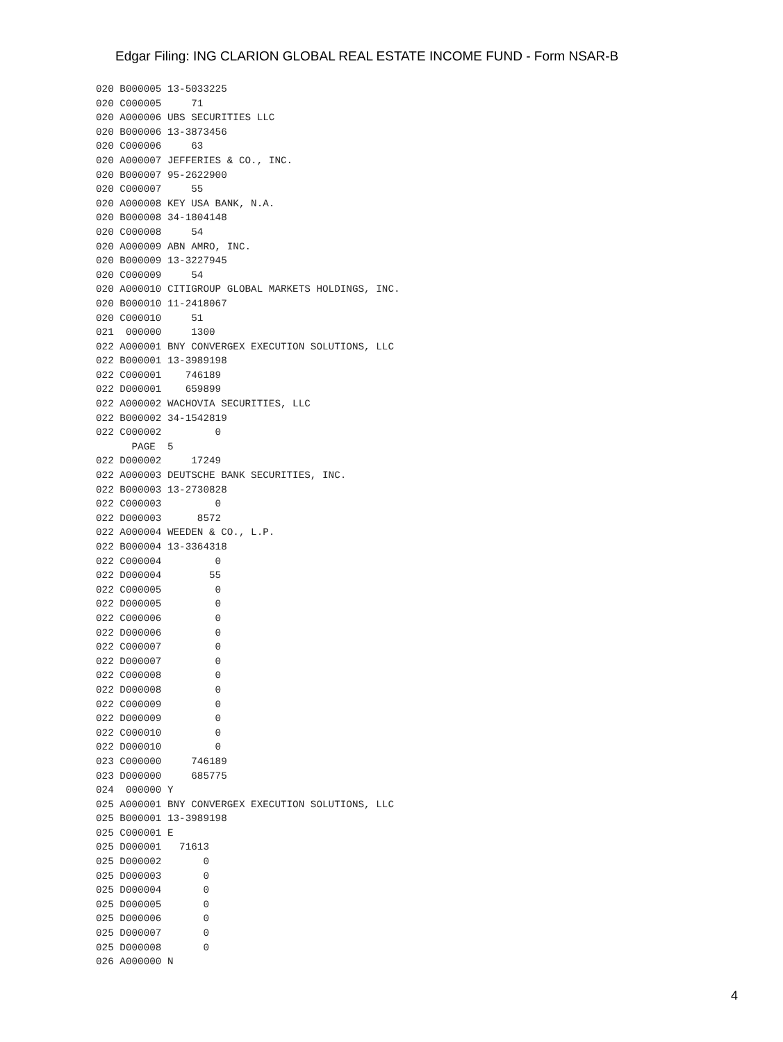Edgar Filing: ING CLARION GLOBAL REAL ESTATE INCOME FUND - Form NSAR-B
020 B000005 13-5033225
020 C000005     71
020 A000006 UBS SECURITIES LLC
020 B000006 13-3873456
020 C000006     63
020 A000007 JEFFERIES & CO., INC.
020 B000007 95-2622900
020 C000007     55
020 A000008 KEY USA BANK, N.A.
020 B000008 34-1804148
020 C000008     54
020 A000009 ABN AMRO, INC.
020 B000009 13-3227945
020 C000009     54
020 A000010 CITIGROUP GLOBAL MARKETS HOLDINGS, INC.
020 B000010 11-2418067
020 C000010     51
021  000000     1300
022 A000001 BNY CONVERGEX EXECUTION SOLUTIONS, LLC
022 B000001 13-3989198
022 C000001    746189
022 D000001    659899
022 A000002 WACHOVIA SECURITIES, LLC
022 B000002 34-1542819
022 C000002         0
      PAGE  5
022 D000002     17249
022 A000003 DEUTSCHE BANK SECURITIES, INC.
022 B000003 13-2730828
022 C000003         0
022 D000003      8572
022 A000004 WEEDEN & CO., L.P.
022 B000004 13-3364318
022 C000004         0
022 D000004        55
022 C000005         0
022 D000005         0
022 C000006         0
022 D000006         0
022 C000007         0
022 D000007         0
022 C000008         0
022 D000008         0
022 C000009         0
022 D000009         0
022 C000010         0
022 D000010         0
023 C000000     746189
023 D000000     685775
024  000000 Y
025 A000001 BNY CONVERGEX EXECUTION SOLUTIONS, LLC
025 B000001 13-3989198
025 C000001 E
025 D000001   71613
025 D000002       0
025 D000003       0
025 D000004       0
025 D000005       0
025 D000006       0
025 D000007       0
025 D000008       0
026 A000000 N
4